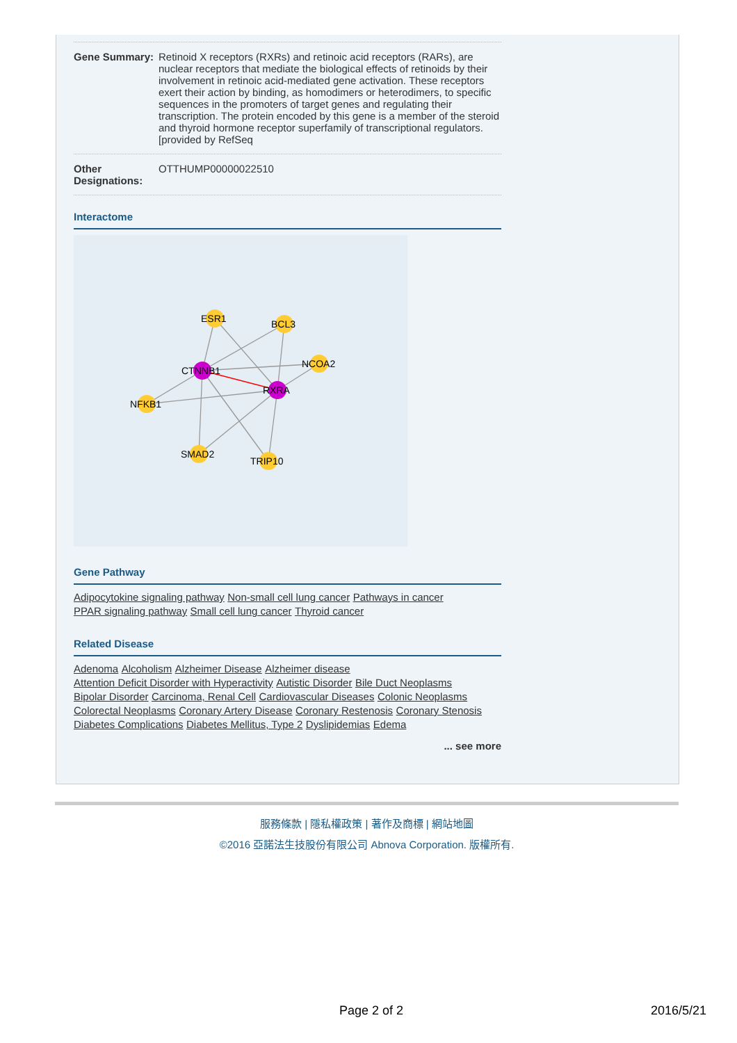Gene Summary: Retinoid X receptors (RXRs) and retinoic acid receptors (RARs), are nuclear receptors that mediate the biological effects of retinoids by their involvement in retinoic acid-mediated gene activation. These receptors exert their action by binding, as homodimers or heterodimers, to specific sequences in the promoters of target genes and regulating their transcription. The protein encoded by this gene is a member of the steroid and thyroid hormone receptor superfamily of transcriptional regulators. [provided by RefSeq
Other Designations:
OTTHUMP00000022510
Interactome
ESR1
BCL3
NCOA2
CTNNB1
RXRA
NFKB1
SMAD2
TRIP10
Gene Pathway
Adipocytokine signaling pathway Non-small cell lung cancer Pathways in cancer
PPAR signaling pathway Small cell lung cancer Thyroid cancer
Related Disease
Adenoma Alcoholism Alzheimer Disease Alzheimer disease
Attention Deficit Disorder with Hyperactivity Autistic Disorder Bile Duct Neoplasms
Bipolar Disorder Carcinoma, Renal Cell Cardiovascular Diseases Colonic Neoplasms
Colorectal Neoplasms Coronary Artery Disease Coronary Restenosis Coronary Stenosis
Diabetes Complications Diabetes Mellitus, Type 2 Dyslipidemias Edema
... see more
服務條款 | 隱私權政策 | 著作及商標 | 網站地圖
©2016 亞諾法生技股份有限公司 Abnova Corporation. 版權所有.
Page 2 of 2 2016/5/21